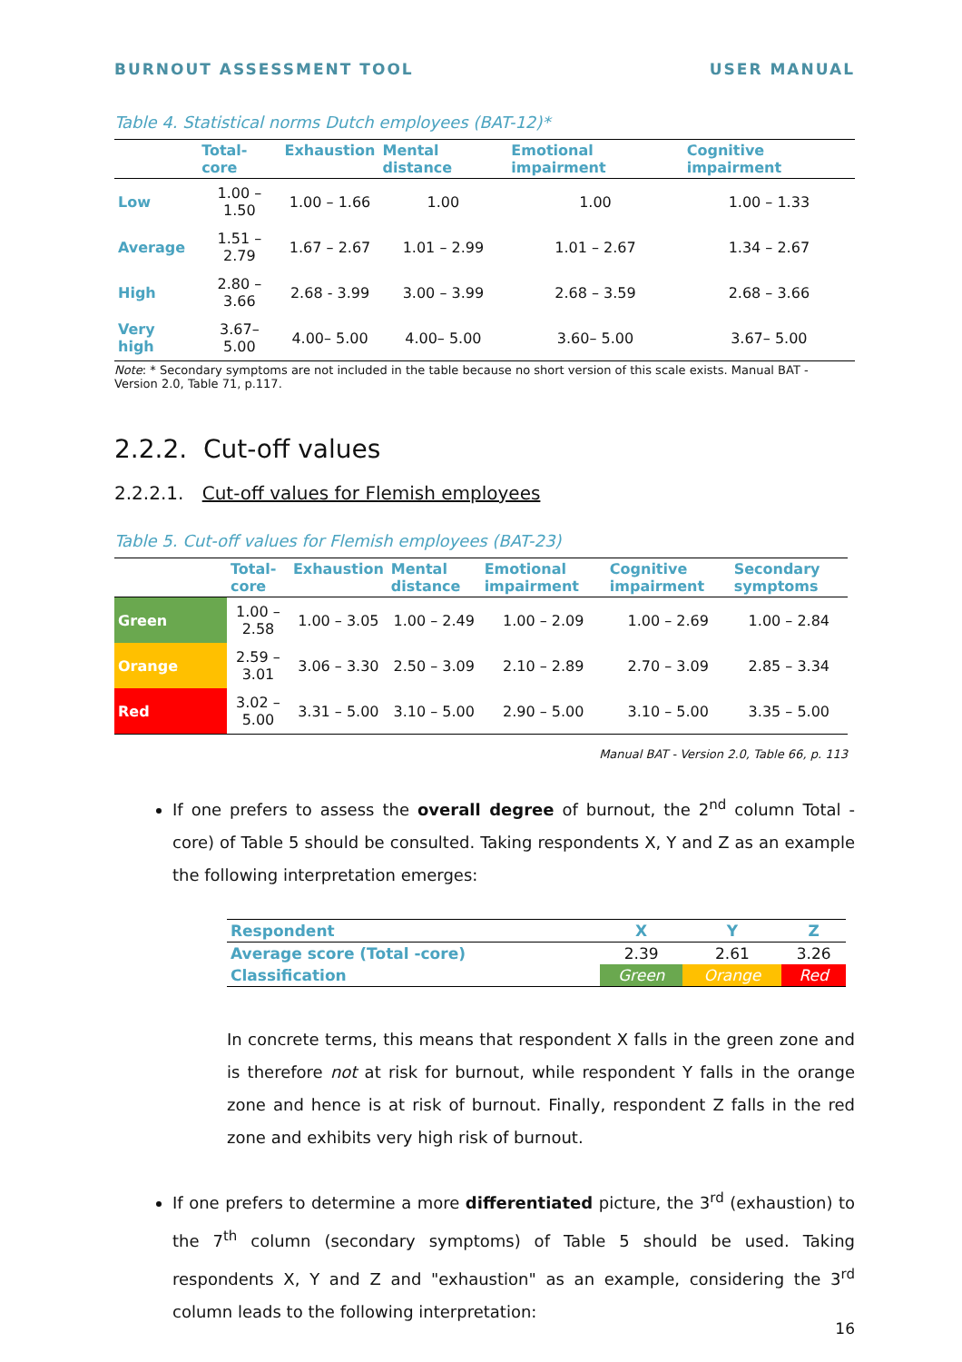BURNOUT ASSESSMENT TOOL USER MANUAL
Table 4. Statistical norms Dutch employees (BAT-12)*
| | Total-core | Exhaustion | Mental distance | Emotional impairment | Cognitive impairment |
| --- | --- | --- | --- | --- | --- |
| Low | 1.00 –1.50 | 1.00 – 1.66 | 1.00 | 1.00 | 1.00 – 1.33 |
| Average | 1.51 – 2.79 | 1.67 – 2.67 | 1.01 – 2.99 | 1.01 – 2.67 | 1.34 – 2.67 |
| High | 2.80 – 3.66 | 2.68 - 3.99 | 3.00 – 3.99 | 2.68 – 3.59 | 2.68 – 3.66 |
| Very high | 3.67– 5.00 | 4.00– 5.00 | 4.00– 5.00 | 3.60– 5.00 | 3.67– 5.00 |
Note: * Secondary symptoms are not included in the table because no short version of this scale exists. Manual BAT - Version 2.0, Table 71, p.117.
2.2.2. Cut-off values
2.2.2.1. Cut-off values for Flemish employees
Table 5. Cut-off values for Flemish employees (BAT-23)
| | Total-core | Exhaustion | Mental distance | Emotional impairment | Cognitive impairment | Secondary symptoms |
| --- | --- | --- | --- | --- | --- | --- |
| Green | 1.00 – 2.58 | 1.00 – 3.05 | 1.00 – 2.49 | 1.00 – 2.09 | 1.00 – 2.69 | 1.00 – 2.84 |
| Orange | 2.59 – 3.01 | 3.06 – 3.30 | 2.50 – 3.09 | 2.10 – 2.89 | 2.70 – 3.09 | 2.85 – 3.34 |
| Red | 3.02 – 5.00 | 3.31 – 5.00 | 3.10 – 5.00 | 2.90 – 5.00 | 3.10 – 5.00 | 3.35 – 5.00 |
Manual BAT - Version 2.0, Table 66, p. 113
If one prefers to assess the overall degree of burnout, the 2<sup>nd</sup> column Total -core) of Table 5 should be consulted. Taking respondents X, Y and Z as an example the following interpretation emerges:
| Respondent | X | Y | Z |
| Average score (Total -core) | 2.39 | 2.61 | 3.26 |
| Classification | Green | Orange | Red |
In concrete terms, this means that respondent X falls in the green zone and is therefore not at risk for burnout, while respondent Y falls in the orange zone and hence is at risk of burnout. Finally, respondent Z falls in the red zone and exhibits very high risk of burnout.
If one prefers to determine a more differentiated picture, the 3<sup>rd</sup> (exhaustion) to the 7<sup>th</sup> column (secondary symptoms) of Table 5 should be used. Taking respondents X, Y and Z and "exhaustion" as an example, considering the 3<sup>rd</sup> column leads to the following interpretation:
16